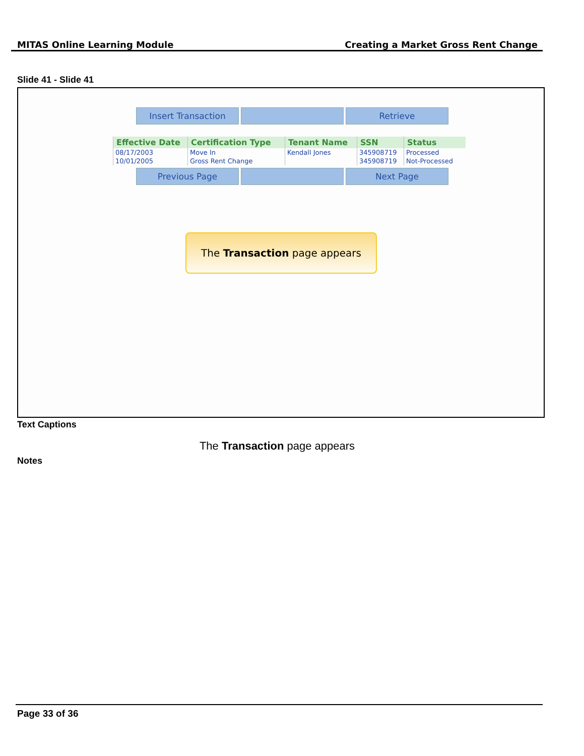MITAS Online Learning Module Creating a Market Gross Rent Change
Slide 41 - Slide 41
Insert Transaction Retrieve
| Effective Date | Certification Type | Tenant Name | SSN | Status |
| --- | --- | --- | --- | --- |
| 08/17/2003 | Move In | Kendall Jones | 345908719 | Processed |
| 10/01/2005 | Gross Rent Change | | 345908719 | Not-Processed |
Previous Page Next Page
The Transaction page appears
Text Captions
The Transaction page appears
Notes
Page 33 of 36